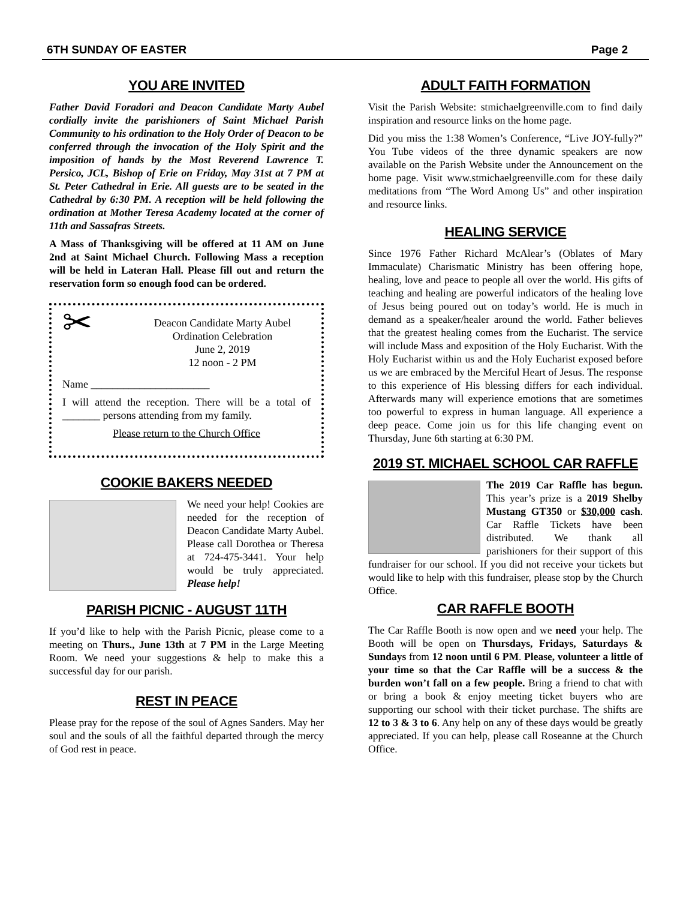6TH SUNDAY OF EASTER Page 2
YOU ARE INVITED
Father David Foradori and Deacon Candidate Marty Aubel cordially invite the parishioners of Saint Michael Parish Community to his ordination to the Holy Order of Deacon to be conferred through the invocation of the Holy Spirit and the imposition of hands by the Most Reverend Lawrence T. Persico, JCL, Bishop of Erie on Friday, May 31st at 7 PM at St. Peter Cathedral in Erie. All guests are to be seated in the Cathedral by 6:30 PM. A reception will be held following the ordination at Mother Teresa Academy located at the corner of 11th and Sassafras Streets.
A Mass of Thanksgiving will be offered at 11 AM on June 2nd at Saint Michael Church. Following Mass a reception will be held in Lateran Hall. Please fill out and return the reservation form so enough food can be ordered.
✂
Deacon Candidate Marty Aubel
Ordination Celebration
June 2, 2019
12 noon - 2 PM
Name ______________________
I will attend the reception. There will be a total of _______ persons attending from my family.
Please return to the Church Office
COOKIE BAKERS NEEDED
We need your help! Cookies are needed for the reception of Deacon Candidate Marty Aubel. Please call Dorothea or Theresa at 724-475-3441. Your help would be truly appreciated. Please help!
PARISH PICNIC - AUGUST 11TH
If you’d like to help with the Parish Picnic, please come to a meeting on Thurs., June 13th at 7 PM in the Large Meeting Room. We need your suggestions & help to make this a successful day for our parish.
REST IN PEACE
Please pray for the repose of the soul of Agnes Sanders. May her soul and the souls of all the faithful departed through the mercy of God rest in peace.
ADULT FAITH FORMATION
Visit the Parish Website: stmichaelgreenville.com to find daily inspiration and resource links on the home page.
Did you miss the 1:38 Women’s Conference, “Live JOY-fully?” You Tube videos of the three dynamic speakers are now available on the Parish Website under the Announcement on the home page. Visit www.stmichaelgreenville.com for these daily meditations from “The Word Among Us” and other inspiration and resource links.
HEALING SERVICE
Since 1976 Father Richard McAlear’s (Oblates of Mary Immaculate) Charismatic Ministry has been offering hope, healing, love and peace to people all over the world. His gifts of teaching and healing are powerful indicators of the healing love of Jesus being poured out on today’s world. He is much in demand as a speaker/healer around the world. Father believes that the greatest healing comes from the Eucharist. The service will include Mass and exposition of the Holy Eucharist. With the Holy Eucharist within us and the Holy Eucharist exposed before us we are embraced by the Merciful Heart of Jesus. The response to this experience of His blessing differs for each individual. Afterwards many will experience emotions that are sometimes too powerful to express in human language. All experience a deep peace. Come join us for this life changing event on Thursday, June 6th starting at 6:30 PM.
2019 ST. MICHAEL SCHOOL CAR RAFFLE
The 2019 Car Raffle has begun. This year’s prize is a 2019 Shelby Mustang GT350 or $30,000 cash. Car Raffle Tickets have been distributed. We thank all parishioners for their support of this fundraiser for our school. If you did not receive your tickets but would like to help with this fundraiser, please stop by the Church Office.
CAR RAFFLE BOOTH
The Car Raffle Booth is now open and we need your help. The Booth will be open on Thursdays, Fridays, Saturdays & Sundays from 12 noon until 6 PM. Please, volunteer a little of your time so that the Car Raffle will be a success & the burden won’t fall on a few people. Bring a friend to chat with or bring a book & enjoy meeting ticket buyers who are supporting our school with their ticket purchase. The shifts are 12 to 3 & 3 to 6. Any help on any of these days would be greatly appreciated. If you can help, please call Roseanne at the Church Office.